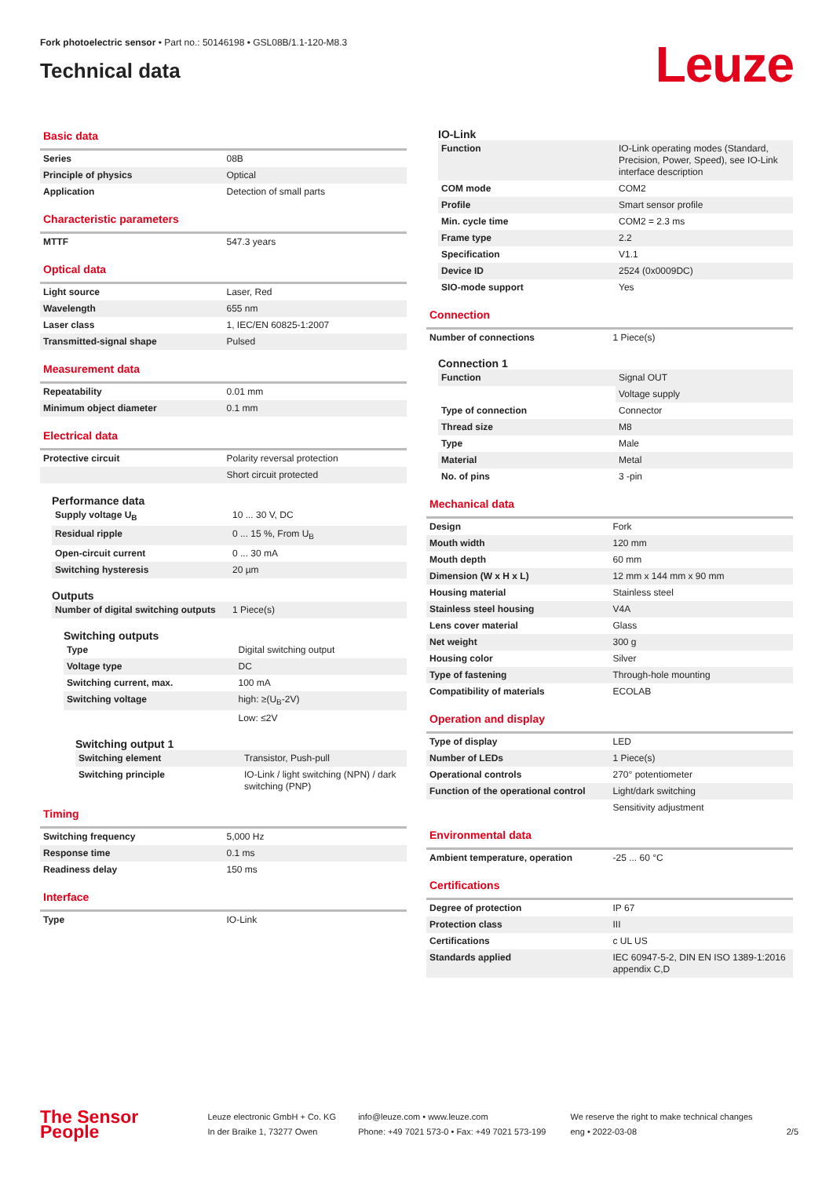Fork photoelectric sensor • Part no.: 50146198 • GSL08B/1.1-120-M8.3
Technical data
Leuze
Basic data
| Series | 08B |
| Principle of physics | Optical |
| Application | Detection of small parts |
Characteristic parameters
| MTTF | 547.3 years |
Optical data
| Light source | Laser, Red |
| Wavelength | 655 nm |
| Laser class | 1, IEC/EN 60825-1:2007 |
| Transmitted-signal shape | Pulsed |
Measurement data
| Repeatability | 0.01 mm |
| Minimum object diameter | 0.1 mm |
Electrical data
| Protective circuit | Polarity reversal protection |
| | Short circuit protected |
Performance data
| Supply voltage U<sub>B</sub> | 10 ... 30 V, DC |
| Residual ripple | 0 ... 15 %, From U<sub>B</sub> |
| Open-circuit current | 0 ... 30 mA |
| Switching hysteresis | 20 µm |
Outputs
| Number of digital switching outputs | 1 Piece(s) |
Switching outputs
| Type | Digital switching output |
| Voltage type | DC |
| Switching current, max. | 100 mA |
| Switching voltage | high: ≥(U<sub>B</sub>-2V) |
| | Low: ≤2V |
Switching output 1
| Switching element | Transistor, Push-pull |
| Switching principle | IO-Link / light switching (NPN) / dark switching (PNP) |
Timing
| Switching frequency | 5,000 Hz |
| Response time | 0.1 ms |
| Readiness delay | 150 ms |
Interface
| Type | IO-Link |
IO-Link
| Function | IO-Link operating modes (Standard, Precision, Power, Speed), see IO-Link interface description |
| COM mode | COM2 |
| Profile | Smart sensor profile |
| Min. cycle time | COM2 = 2.3 ms |
| Frame type | 2.2 |
| Specification | V1.1 |
| Device ID | 2524 (0x0009DC) |
| SIO-mode support | Yes |
Connection
| Number of connections | 1 Piece(s) |
Connection 1
| Function | Signal OUT |
| | Voltage supply |
| Type of connection | Connector |
| Thread size | M8 |
| Type | Male |
| Material | Metal |
| No. of pins | 3 -pin |
Mechanical data
| Design | Fork |
| Mouth width | 120 mm |
| Mouth depth | 60 mm |
| Dimension (W x H x L) | 12 mm x 144 mm x 90 mm |
| Housing material | Stainless steel |
| Stainless steel housing | V4A |
| Lens cover material | Glass |
| Net weight | 300 g |
| Housing color | Silver |
| Type of fastening | Through-hole mounting |
| Compatibility of materials | ECOLAB |
Operation and display
| Type of display | LED |
| Number of LEDs | 1 Piece(s) |
| Operational controls | 270° potentiometer |
| Function of the operational control | Light/dark switching |
| | Sensitivity adjustment |
Environmental data
| Ambient temperature, operation | -25 ... 60 °C |
Certifications
| Degree of protection | IP 67 |
| Protection class | III |
| Certifications | c UL US |
| Standards applied | IEC 60947-5-2, DIN EN ISO 1389-1:2016 appendix C,D |
The Sensor People
Leuze electronic GmbH + Co. KG
In der Braike 1, 73277 Owen
info@leuze.com • www.leuze.com
Phone: +49 7021 573-0 • Fax: +49 7021 573-199
We reserve the right to make technical changes
eng • 2022-03-08
2/5